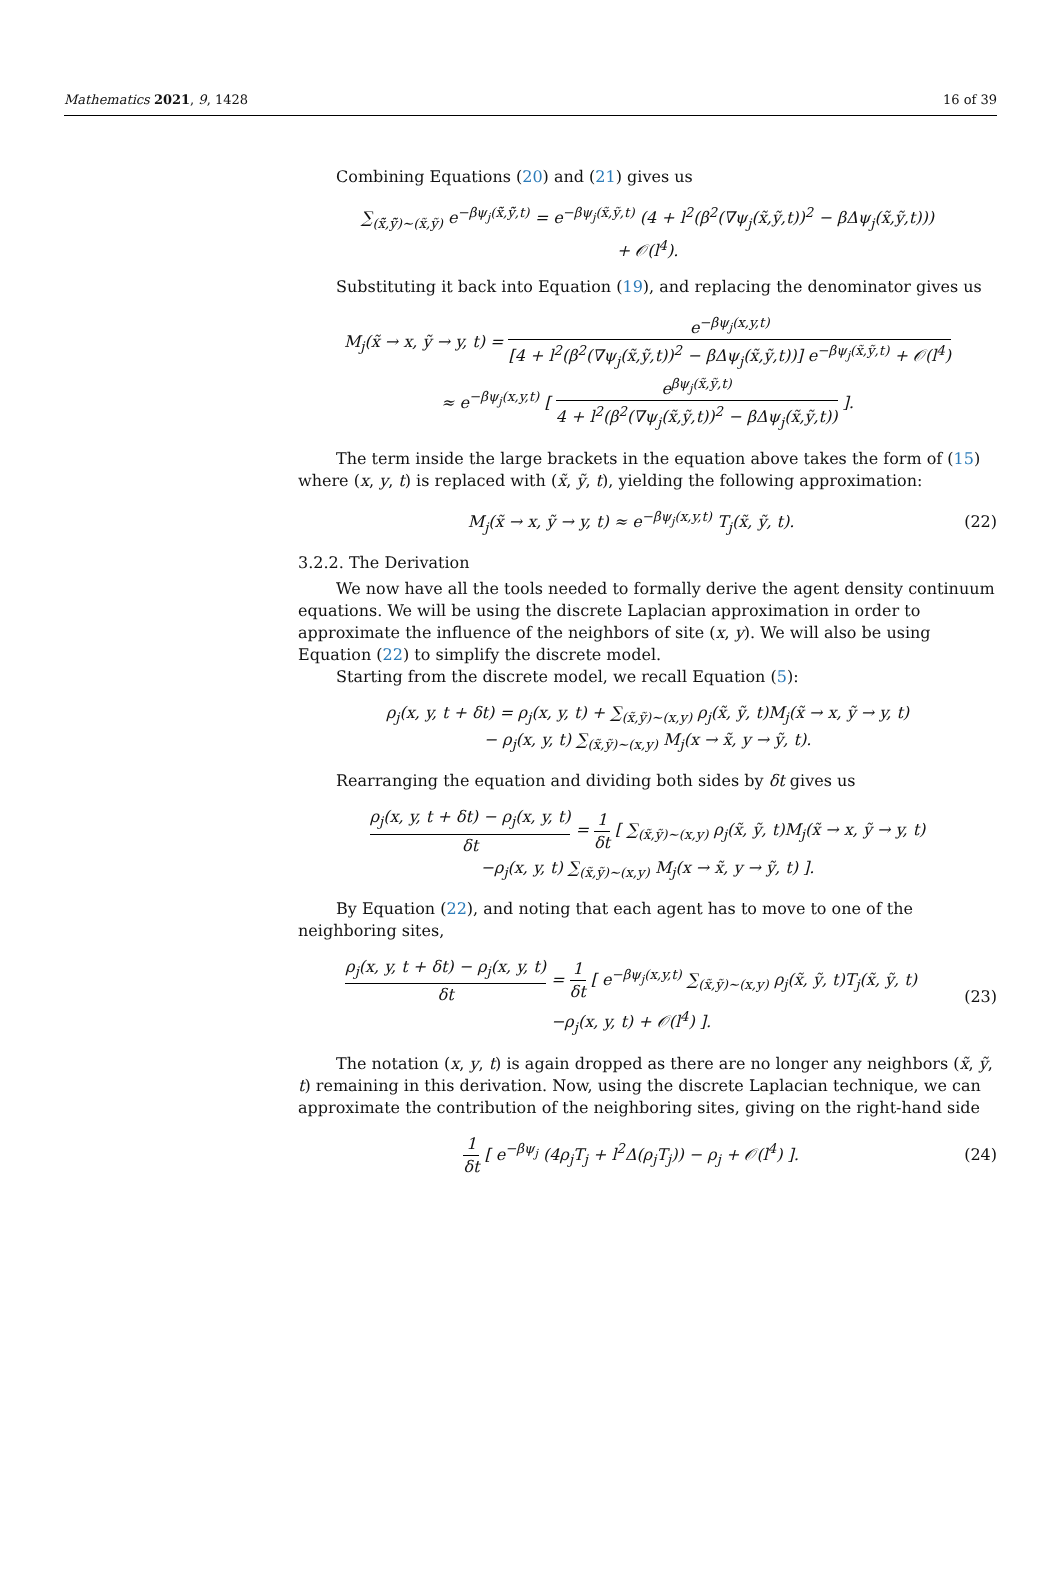Mathematics 2021, 9, 1428 16 of 39
Combining Equations (20) and (21) gives us
∑<sub>(x̃̃,ỹ̃)∼(x̃,ỹ)</sub> e<sup>−βψ<sub>j</sub>(x̃̃,ỹ̃,t)</sup> = e<sup>−βψ<sub>j</sub>(x̃,ỹ,t)</sup> (4 + l<sup>2</sup>(β<sup>2</sup>(∇ψ<sub>j</sub>(x̃,ỹ,t))<sup>2</sup> − βΔψ<sub>j</sub>(x̃,ỹ,t)))
+ 𝒪(l<sup>4</sup>).
Substituting it back into Equation (19), and replacing the denominator gives us
M<sub>j</sub>(x̃ → x, ỹ → y, t) = e<sup>−βψ<sub>j</sub>(x,y,t)</sup> [4 + l<sup>2</sup>(β<sup>2</sup>(∇ψ<sub>j</sub>(x̃,ỹ,t))<sup>2</sup> − βΔψ<sub>j</sub>(x̃,ỹ,t))] e<sup>−βψ<sub>j</sub>(x̃,ỹ,t)</sup> + 𝒪(l<sup>4</sup>)
≈ e<sup>−βψ<sub>j</sub>(x,y,t)</sup> [ e<sup>βψ<sub>j</sub>(x̃,ỹ,t)</sup> 4 + l<sup>2</sup>(β<sup>2</sup>(∇ψ<sub>j</sub>(x̃,ỹ,t))<sup>2</sup> − βΔψ<sub>j</sub>(x̃,ỹ,t)) ].
The term inside the large brackets in the equation above takes the form of (15) where (x, y, t) is replaced with (x̃, ỹ, t), yielding the following approximation:
M<sub>j</sub>(x̃ → x, ỹ → y, t) ≈ e<sup>−βψ<sub>j</sub>(x,y,t)</sup> T<sub>j</sub>(x̃, ỹ, t).
(22)
3.2.2. The Derivation
We now have all the tools needed to formally derive the agent density continuum equations. We will be using the discrete Laplacian approximation in order to approximate the influence of the neighbors of site (x, y). We will also be using Equation (22) to simplify the discrete model.
Starting from the discrete model, we recall Equation (5):
ρ<sub>j</sub>(x, y, t + δt) = ρ<sub>j</sub>(x, y, t) + ∑<sub>(x̃,ỹ)∼(x,y)</sub> ρ<sub>j</sub>(x̃, ỹ, t)M<sub>j</sub>(x̃ → x, ỹ → y, t)
− ρ<sub>j</sub>(x, y, t) ∑<sub>(x̃,ỹ)∼(x,y)</sub> M<sub>j</sub>(x → x̃, y → ỹ, t).
Rearranging the equation and dividing both sides by δt gives us
ρ<sub>j</sub>(x, y, t + δt) − ρ<sub>j</sub>(x, y, t) δt = 1 δt [ ∑<sub>(x̃,ỹ)∼(x,y)</sub> ρ<sub>j</sub>(x̃, ỹ, t)M<sub>j</sub>(x̃ → x, ỹ → y, t)
−ρ<sub>j</sub>(x, y, t) ∑<sub>(x̃,ỹ)∼(x,y)</sub> M<sub>j</sub>(x → x̃, y → ỹ, t) ].
By Equation (22), and noting that each agent has to move to one of the neighboring sites,
ρ<sub>j</sub>(x, y, t + δt) − ρ<sub>j</sub>(x, y, t) δt = 1 δt [ e<sup>−βψ<sub>j</sub>(x,y,t)</sup> ∑<sub>(x̃,ỹ)∼(x,y)</sub> ρ<sub>j</sub>(x̃, ỹ, t)T<sub>j</sub>(x̃, ỹ, t)
−ρ<sub>j</sub>(x, y, t) + 𝒪(l<sup>4</sup>) ].
(23)
The notation (x, y, t) is again dropped as there are no longer any neighbors (x̃, ỹ, t) remaining in this derivation. Now, using the discrete Laplacian technique, we can approximate the contribution of the neighboring sites, giving on the right-hand side
1 δt [ e<sup>−βψ<sub>j</sub></sup> (4ρ<sub>j</sub>T<sub>j</sub> + l<sup>2</sup>Δ(ρ<sub>j</sub>T<sub>j</sub>)) − ρ<sub>j</sub> + 𝒪(l<sup>4</sup>) ].
(24)